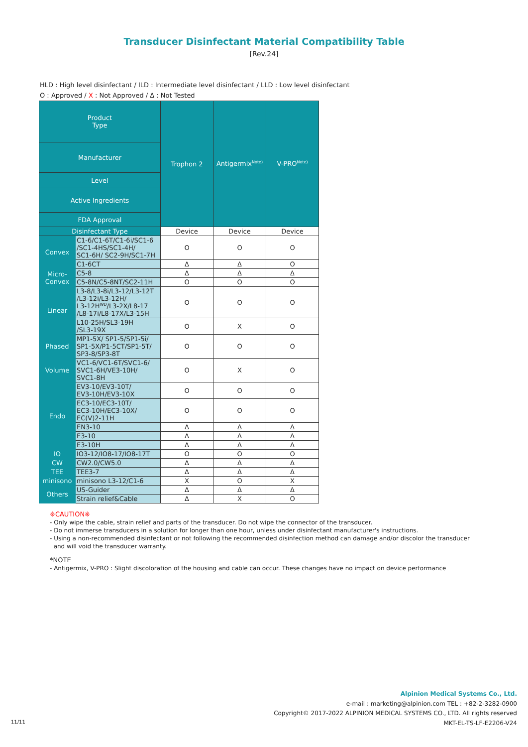Transducer Disinfectant Material Compatibility Table
[Rev.24]
HLD : High level disinfectant / ILD : Intermediate level disinfectant / LLD : Low level disinfectant
O : Approved / X : Not Approved / Δ : Not Tested
| Product Type | | Trophon 2 | Antigermix<sup>Note)</sup> | V-PRO<sup>Note)</sup> |
| --- | --- | --- | --- | --- |
| Manufacturer | | | | |
| Level | | | | |
| Active Ingredients | | | | |
| FDA Approval | | | | |
| Disinfectant Type | | Device | Device | Device |
| Convex | C1-6/C1-6T/C1-6i/SC1-6 /SC1-4HS/SC1-4H/ SC1-6H/ SC2-9H/SC1-7H | O | O | O |
| | C1-6CT | Δ | Δ | O |
| Micro- Convex | C5-8 | Δ | Δ | Δ |
| | C5-8N/C5-8NT/SC2-11H | O | O | O |
| Linear | L3-8/L3-8i/L3-12/L3-12T /L3-12i/L3-12H/ L3-12H<sup>WD</sup>/L3-2X/L8-17 /L8-17i/L8-17X/L3-15H | O | O | O |
| | L10-25H/SL3-19H /SL3-19X | O | X | O |
| Phased | MP1-5X/ SP1-5/SP1-5i/ SP1-5X/P1-5CT/SP1-5T/ SP3-8/SP3-8T | O | O | O |
| Volume | VC1-6/VC1-6T/SVC1-6/ SVC1-6H/VE3-10H/ SVC1-8H | O | X | O |
| Endo | EV3-10/EV3-10T/ EV3-10H/EV3-10X | O | O | O |
| | EC3-10/EC3-10T/ EC3-10H/EC3-10X/ EC(V)2-11H | O | O | O |
| | EN3-10 | Δ | Δ | Δ |
| | E3-10 | Δ | Δ | Δ |
| | E3-10H | Δ | Δ | Δ |
| IO | IO3-12/IO8-17/IO8-17T | O | O | O |
| CW | CW2.0/CW5.0 | Δ | Δ | Δ |
| TEE | TEE3-7 | Δ | Δ | Δ |
| minisono | minisono L3-12/C1-6 | X | O | X |
| Others | US-Guider | Δ | Δ | Δ |
| | Strain relief&Cable | Δ | X | O |
※CAUTION※
- Only wipe the cable, strain relief and parts of the transducer. Do not wipe the connector of the transducer.
- Do not immerse transducers in a solution for longer than one hour, unless under disinfectant manufacturer's instructions.
- Using a non-recommended disinfectant or not following the recommended disinfection method can damage and/or discolor the transducer
and will void the transducer warranty.
*NOTE
- Antigermix, V-PRO : Slight discoloration of the housing and cable can occur. These changes have no impact on device performance
Alpinion Medical Systems Co., Ltd.
e-mail : marketing@alpinion.com TEL : +82-2-3282-0900
Copyright© 2017-2022 ALPINION MEDICAL SYSTEMS CO., LTD. All rights reserved
MKT-EL-TS-LF-E2206-V24
11/11